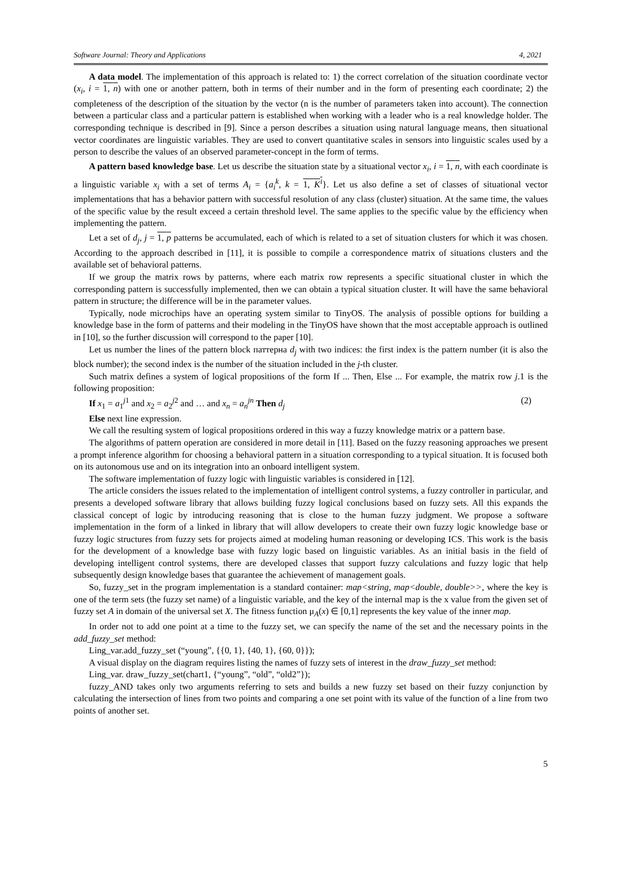Software Journal: Theory and Applications 4, 2021
A data model. The implementation of this approach is related to: 1) the correct correlation of the situation coordinate vector (x<sub>i</sub>, i = 1, n) with one or another pattern, both in terms of their number and in the form of presenting each coordinate; 2) the completeness of the description of the situation by the vector (n is the number of parameters taken into account). The connection between a particular class and a particular pattern is established when working with a leader who is a real knowledge holder. The corresponding technique is described in [9]. Since a person describes a situation using natural language means, then situational vector coordinates are linguistic variables. They are used to convert quantitative scales in sensors into linguistic scales used by a person to describe the values of an observed parameter-concept in the form of terms.
A pattern based knowledge base. Let us describe the situation state by a situational vector x<sub>i</sub>, i = 1, n, with each coordinate is a linguistic variable x<sub>i</sub> with a set of terms A<sub>i</sub> = {a<sub>i</sub><sup>k</sup>, k = 1, K<sup>i</sup>}. Let us also define a set of classes of situational vector implementations that has a behavior pattern with successful resolution of any class (cluster) situation. At the same time, the values of the specific value by the result exceed a certain threshold level. The same applies to the specific value by the efficiency when implementing the pattern.
Let a set of d<sub>j</sub>, j = 1, p patterns be accumulated, each of which is related to a set of situation clusters for which it was chosen. According to the approach described in [11], it is possible to compile a correspondence matrix of situations clusters and the available set of behavioral patterns.
If we group the matrix rows by patterns, where each matrix row represents a specific situational cluster in which the corresponding pattern is successfully implemented, then we can obtain a typical situation cluster. It will have the same behavioral pattern in structure; the difference will be in the parameter values.
Typically, node microchips have an operating system similar to TinyOS. The analysis of possible options for building a knowledge base in the form of patterns and their modeling in the TinyOS have shown that the most acceptable approach is outlined in [10], so the further discussion will correspond to the paper [10].
Let us number the lines of the pattern block паттерна d<sub>j</sub> with two indices: the first index is the pattern number (it is also the block number); the second index is the number of the situation included in the j-th cluster.
Such matrix defines a system of logical propositions of the form If ... Then, Else ... For example, the matrix row j.1 is the following proposition:
If x<sub>1</sub> = a<sub>1</sub><sup>j1</sup> and x<sub>2</sub> = a<sub>2</sub><sup>j2</sup> and … and x<sub>n</sub> = a<sub>n</sub><sup>jn</sup> Then d<sub>j</sub> (2)
Else next line expression.
We call the resulting system of logical propositions ordered in this way a fuzzy knowledge matrix or a pattern base.
The algorithms of pattern operation are considered in more detail in [11]. Based on the fuzzy reasoning approaches we present a prompt inference algorithm for choosing a behavioral pattern in a situation corresponding to a typical situation. It is focused both on its autonomous use and on its integration into an onboard intelligent system.
The software implementation of fuzzy logic with linguistic variables is considered in [12].
The article considers the issues related to the implementation of intelligent control systems, a fuzzy controller in particular, and presents a developed software library that allows building fuzzy logical conclusions based on fuzzy sets. All this expands the classical concept of logic by introducing reasoning that is close to the human fuzzy judgment. We propose a software implementation in the form of a linked in library that will allow developers to create their own fuzzy logic knowledge base or fuzzy logic structures from fuzzy sets for projects aimed at modeling human reasoning or developing ICS. This work is the basis for the development of a knowledge base with fuzzy logic based on linguistic variables. As an initial basis in the field of developing intelligent control systems, there are developed classes that support fuzzy calculations and fuzzy logic that help subsequently design knowledge bases that guarantee the achievement of management goals.
So, fuzzy_set in the program implementation is a standard container: map<string, map<double, double>>, where the key is one of the term sets (the fuzzy set name) of a linguistic variable, and the key of the internal map is the x value from the given set of fuzzy set A in domain of the universal set X. The fitness function μ<sub>A</sub>(x) ∈ [0,1] represents the key value of the inner map.
In order not to add one point at a time to the fuzzy set, we can specify the name of the set and the necessary points in the add_fuzzy_set method:
Ling_var.add_fuzzy_set (“young”, {{0, 1}, {40, 1}, {60, 0}});
A visual display on the diagram requires listing the names of fuzzy sets of interest in the draw_fuzzy_set method:
Ling_var. draw_fuzzy_set(chart1, {“young”, “old”, “old2”});
fuzzy_AND takes only two arguments referring to sets and builds a new fuzzy set based on their fuzzy conjunction by calculating the intersection of lines from two points and comparing a one set point with its value of the function of a line from two points of another set.
5